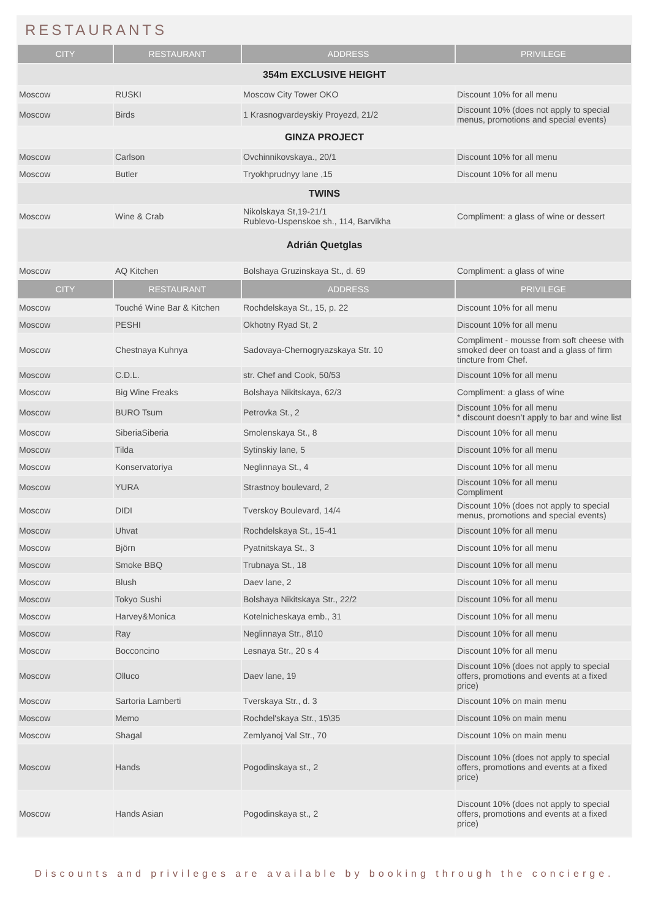RESTAURANTS
| CITY | RESTAURANT | ADDRESS | PRIVILEGE |
| --- | --- | --- | --- |
| 354m EXCLUSIVE HEIGHT | | | |
| Moscow | RUSKI | Moscow City Tower OKO | Discount 10% for all menu |
| Moscow | Birds | 1 Krasnogvardeyskiy Proyezd, 21/2 | Discount 10% (does not apply to special menus, promotions and special events) |
| GINZA PROJECT | | | |
| Moscow | Carlson | Ovchinnikovskaya., 20/1 | Discount 10% for all menu |
| Moscow | Butler | Tryokhprudnyy lane ,15 | Discount 10% for all menu |
| TWINS | | | |
| Moscow | Wine & Crab | Nikolskaya St,19-21/1 Rublevo-Uspenskoe sh., 114, Barvikha | Compliment: a glass of wine or dessert |
| Adrián Quetglas | | | |
| Moscow | AQ Kitchen | Bolshaya Gruzinskaya St., d. 69 | Compliment: a glass of wine |
| CITY | RESTAURANT | ADDRESS | PRIVILEGE |
| Moscow | Touché Wine Bar & Kitchen | Rochdelskaya St., 15, p. 22 | Discount 10% for all menu |
| Moscow | PESHI | Okhotny Ryad St, 2 | Discount 10% for all menu |
| Moscow | Chestnaya Kuhnya | Sadovaya-Chernogryazskaya Str. 10 | Compliment - mousse from soft cheese with smoked deer on toast and a glass of firm tincture from Chef. |
| Moscow | C.D.L. | str. Chef and Cook, 50/53 | Discount 10% for all menu |
| Moscow | Big Wine Freaks | Bolshaya Nikitskaya, 62/3 | Compliment: a glass of wine |
| Moscow | BURO Tsum | Petrovka St., 2 | Discount 10% for all menu * discount doesn’t apply to bar and wine list |
| Moscow | SiberiaSiberia | Smolenskaya St., 8 | Discount 10% for all menu |
| Moscow | Tilda | Sytinskiy lane, 5 | Discount 10% for all menu |
| Moscow | Konservatoriya | Neglinnaya St., 4 | Discount 10% for all menu |
| Moscow | YURA | Strastnoy boulevard, 2 | Discount 10% for all menu Compliment |
| Moscow | DIDI | Tverskoy Boulevard, 14/4 | Discount 10% (does not apply to special menus, promotions and special events) |
| Moscow | Uhvat | Rochdelskaya St., 15-41 | Discount 10% for all menu |
| Moscow | Björn | Pyatnitskaya St., 3 | Discount 10% for all menu |
| Moscow | Smoke BBQ | Trubnaya St., 18 | Discount 10% for all menu |
| Moscow | Blush | Daev lane, 2 | Discount 10% for all menu |
| Moscow | Tokyo Sushi | Bolshaya Nikitskaya Str., 22/2 | Discount 10% for all menu |
| Moscow | Harvey&Monica | Kotelnicheskaya emb., 31 | Discount 10% for all menu |
| Moscow | Ray | Neglinnaya Str., 8\10 | Discount 10% for all menu |
| Moscow | Bocconcino | Lesnaya Str., 20 s 4 | Discount 10% for all menu |
| Moscow | Olluco | Daev lane, 19 | Discount 10% (does not apply to special offers, promotions and events at a fixed price) |
| Moscow | Sartoria Lamberti | Tverskaya Str., d. 3 | Discount 10% on main menu |
| Moscow | Memo | Rochdel'skaya Str., 15\35 | Discount 10% on main menu |
| Moscow | Shagal | Zemlyanoj Val Str., 70 | Discount 10% on main menu |
| Moscow | Hands | Pogodinskaya st., 2 | Discount 10% (does not apply to special offers, promotions and events at a fixed price) |
| Moscow | Hands Asian | Pogodinskaya st., 2 | Discount 10% (does not apply to special offers, promotions and events at a fixed price) |
Discounts and privileges are available by booking through the concierge.